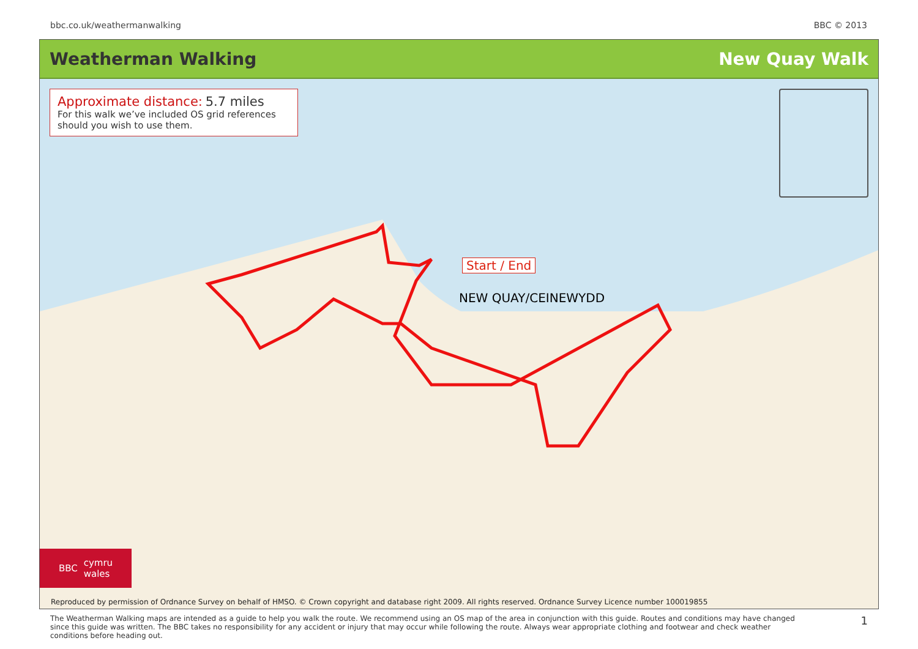bbc.co.uk/weathermanwalking BBC © 2013
Weatherman Walking New Quay Walk
Approximate distance: 5.7 miles
For this walk we’ve included OS grid references should you wish to use them.
Start / End
NEW QUAY/CEINEWYDD
BBC cymru
wales
Reproduced by permission of Ordnance Survey on behalf of HMSO. © Crown copyright and database right 2009. All rights reserved. Ordnance Survey Licence number 100019855
The Weatherman Walking maps are intended as a guide to help you walk the route. We recommend using an OS map of the area in conjunction with this guide. Routes and conditions may have changed since this guide was written. The BBC takes no responsibility for any accident or injury that may occur while following the route. Always wear appropriate clothing and footwear and check weather conditions before heading out. 1